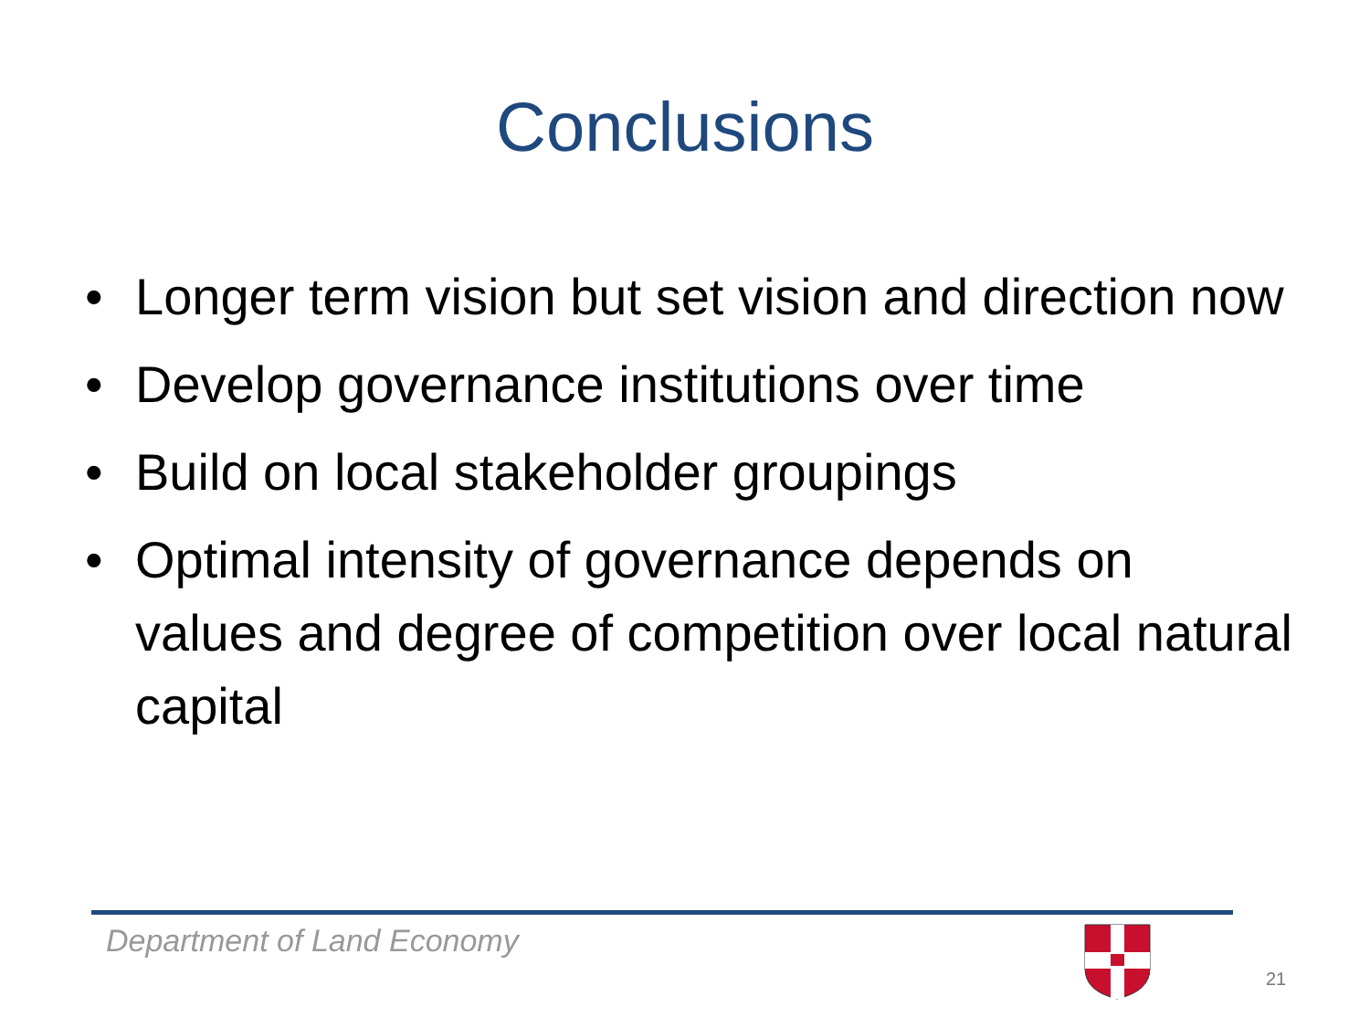Conclusions
• Longer term vision but set vision and direction now
• Develop governance institutions over time
• Build on local stakeholder groupings
• Optimal intensity of governance depends on values and degree of competition over local natural capital
Department of Land Economy
21